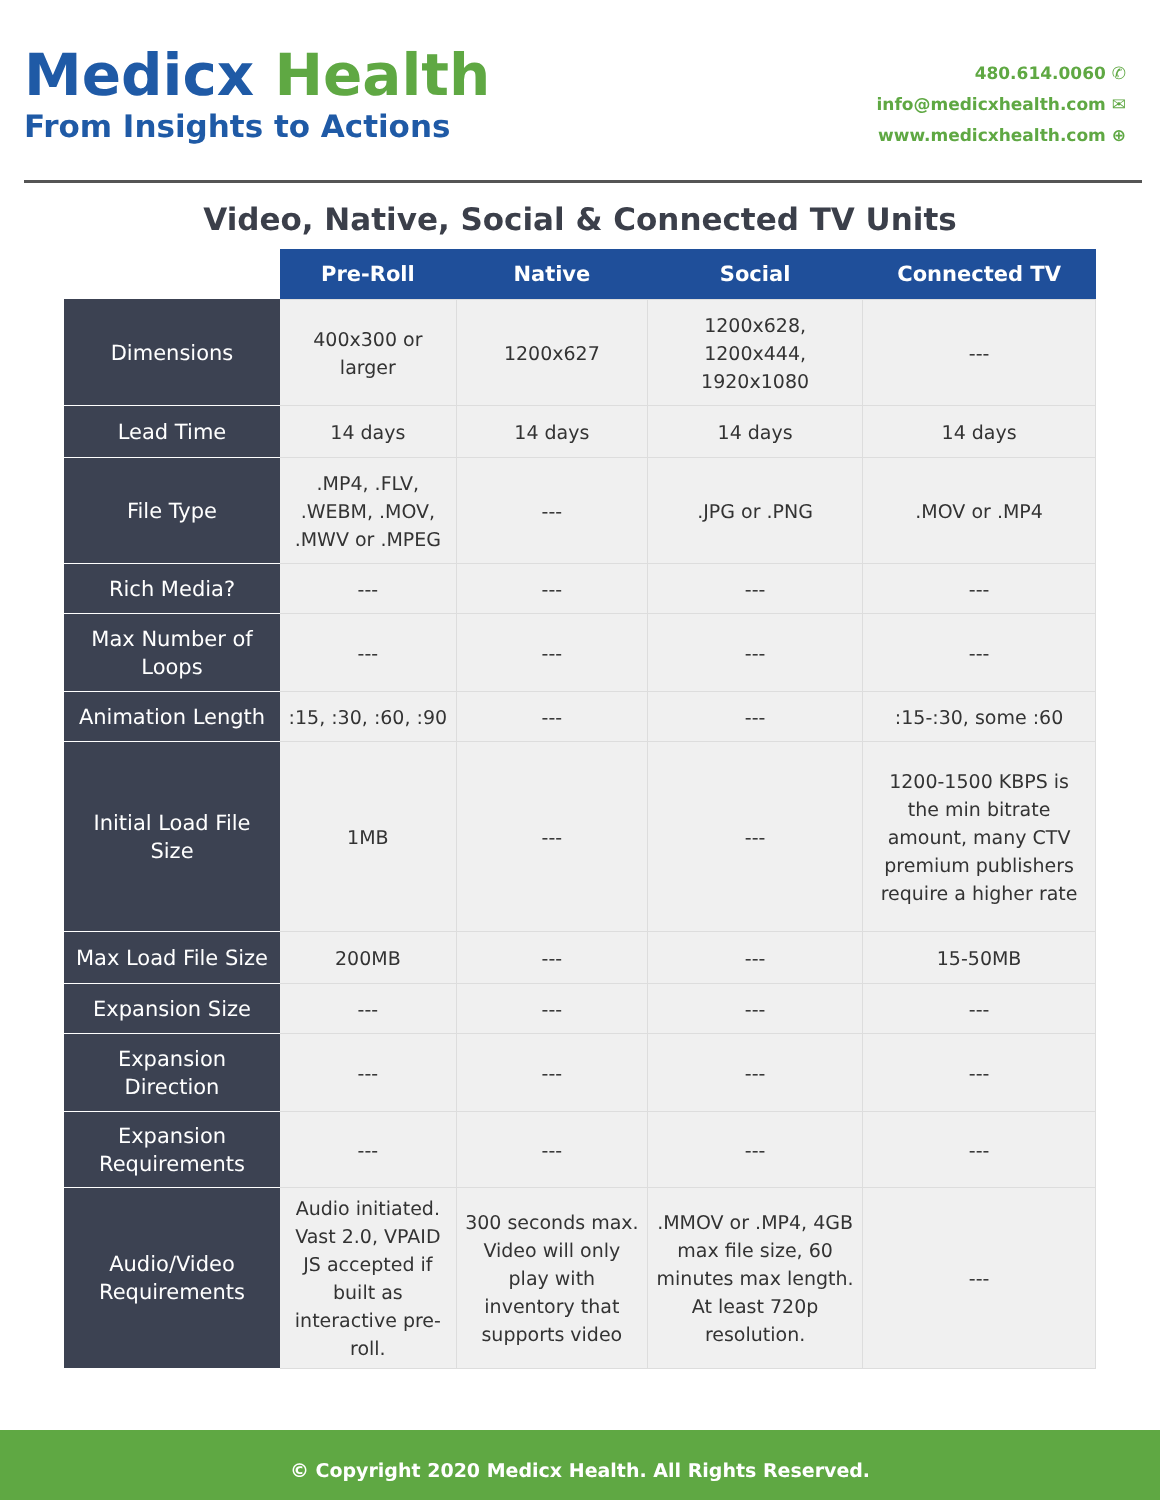Medicx Health
From Insights to Actions
480.614.0060 ✆
info@medicxhealth.com ✉
www.medicxhealth.com ⊕
Video, Native, Social & Connected TV Units
| | Pre-Roll | Native | Social | Connected TV |
| --- | --- | --- | --- | --- |
| Dimensions | 400x300 or larger | 1200x627 | 1200x628, 1200x444, 1920x1080 | --- |
| Lead Time | 14 days | 14 days | 14 days | 14 days |
| File Type | .MP4, .FLV, .WEBM, .MOV, .MWV or .MPEG | --- | .JPG or .PNG | .MOV or .MP4 |
| Rich Media? | --- | --- | --- | --- |
| Max Number of Loops | --- | --- | --- | --- |
| Animation Length | :15, :30, :60, :90 | --- | --- | :15-:30, some :60 |
| Initial Load File Size | 1MB | --- | --- | 1200-1500 KBPS is the min bitrate amount, many CTV premium publishers require a higher rate |
| Max Load File Size | 200MB | --- | --- | 15-50MB |
| Expansion Size | --- | --- | --- | --- |
| Expansion Direction | --- | --- | --- | --- |
| Expansion Requirements | --- | --- | --- | --- |
| Audio/Video Requirements | Audio initiated. Vast 2.0, VPAID JS accepted if built as interactive pre-roll. | 300 seconds max. Video will only play with inventory that supports video | .MMOV or .MP4, 4GB max file size, 60 minutes max length. At least 720p resolution. | --- |
© Copyright 2020 Medicx Health. All Rights Reserved.